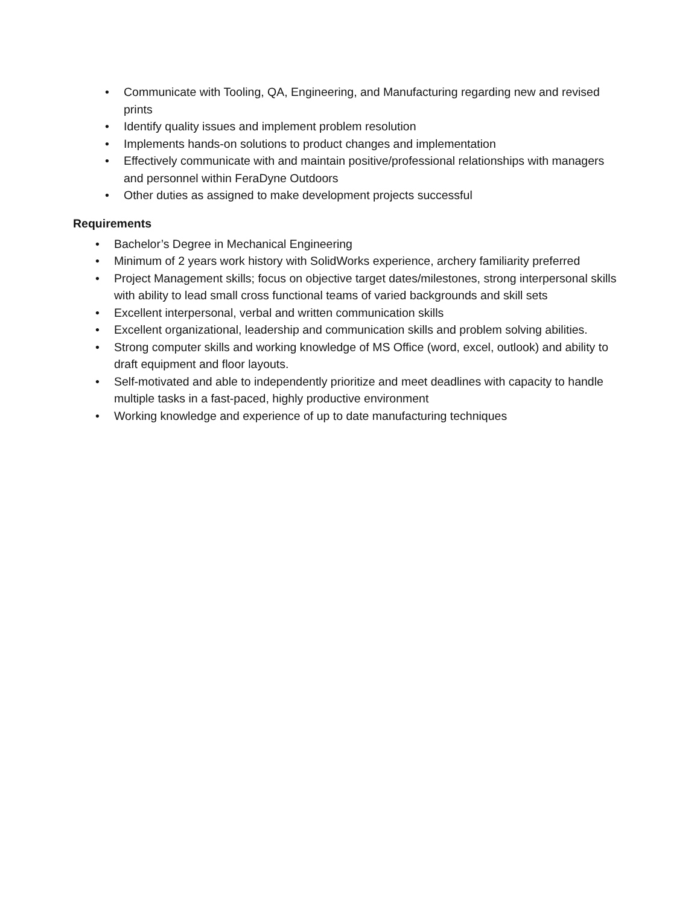• Communicate with Tooling, QA, Engineering, and Manufacturing regarding new and revised prints
• Identify quality issues and implement problem resolution
• Implements hands-on solutions to product changes and implementation
• Effectively communicate with and maintain positive/professional relationships with managers and personnel within FeraDyne Outdoors
• Other duties as assigned to make development projects successful
Requirements
• Bachelor’s Degree in Mechanical Engineering
• Minimum of 2 years work history with SolidWorks experience, archery familiarity preferred
• Project Management skills; focus on objective target dates/milestones, strong interpersonal skills with ability to lead small cross functional teams of varied backgrounds and skill sets
• Excellent interpersonal, verbal and written communication skills
• Excellent organizational, leadership and communication skills and problem solving abilities.
• Strong computer skills and working knowledge of MS Office (word, excel, outlook) and ability to draft equipment and floor layouts.
• Self-motivated and able to independently prioritize and meet deadlines with capacity to handle multiple tasks in a fast-paced, highly productive environment
• Working knowledge and experience of up to date manufacturing techniques